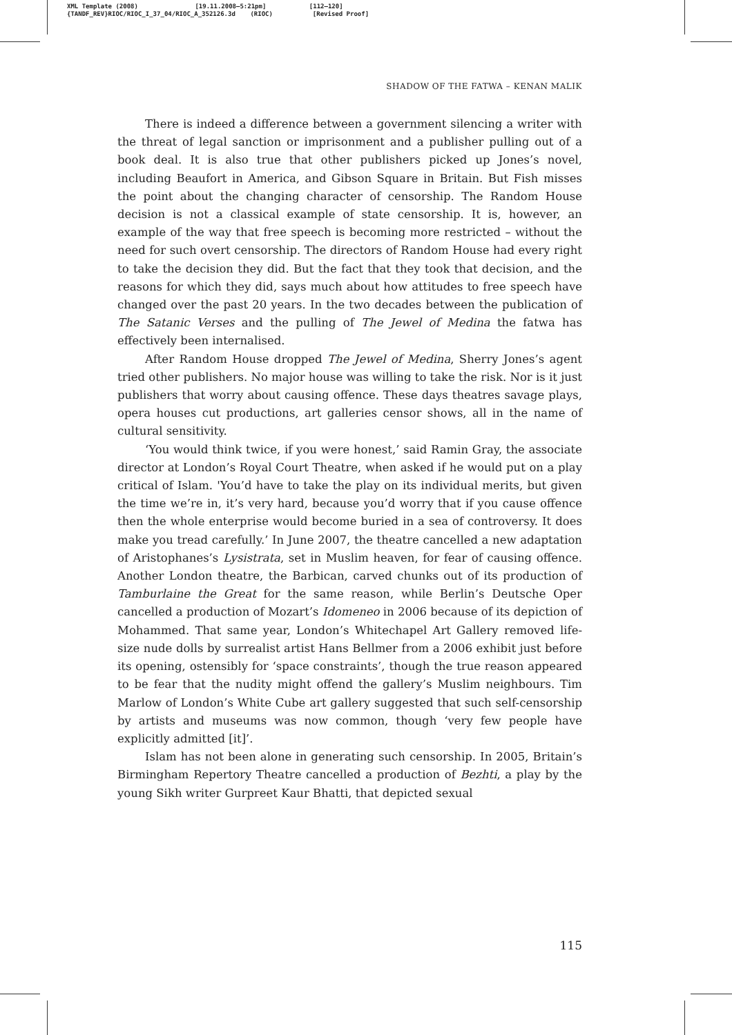XML Template (2008) [19.11.2008–5:21pm] [112–120]
{TANDF_REV}RIOC/RIOC_I_37_04/RIOC_A_352126.3d (RIOC) [Revised Proof]
SHADOW OF THE FATWA – KENAN MALIK
There is indeed a difference between a government silencing a writer with the threat of legal sanction or imprisonment and a publisher pulling out of a book deal. It is also true that other publishers picked up Jones’s novel, including Beaufort in America, and Gibson Square in Britain. But Fish misses the point about the changing character of censorship. The Random House decision is not a classical example of state censorship. It is, however, an example of the way that free speech is becoming more restricted – without the need for such overt censorship. The directors of Random House had every right to take the decision they did. But the fact that they took that decision, and the reasons for which they did, says much about how attitudes to free speech have changed over the past 20 years. In the two decades between the publication of The Satanic Verses and the pulling of The Jewel of Medina the fatwa has effectively been internalised.
After Random House dropped The Jewel of Medina, Sherry Jones’s agent tried other publishers. No major house was willing to take the risk. Nor is it just publishers that worry about causing offence. These days theatres savage plays, opera houses cut productions, art galleries censor shows, all in the name of cultural sensitivity.
‘You would think twice, if you were honest,’ said Ramin Gray, the associate director at London’s Royal Court Theatre, when asked if he would put on a play critical of Islam. 'You’d have to take the play on its individual merits, but given the time we’re in, it’s very hard, because you’d worry that if you cause offence then the whole enterprise would become buried in a sea of controversy. It does make you tread carefully.’ In June 2007, the theatre cancelled a new adaptation of Aristophanes’s Lysistrata, set in Muslim heaven, for fear of causing offence. Another London theatre, the Barbican, carved chunks out of its production of Tamburlaine the Great for the same reason, while Berlin’s Deutsche Oper cancelled a production of Mozart’s Idomeneo in 2006 because of its depiction of Mohammed. That same year, London’s Whitechapel Art Gallery removed life-size nude dolls by surrealist artist Hans Bellmer from a 2006 exhibit just before its opening, ostensibly for ‘space constraints’, though the true reason appeared to be fear that the nudity might offend the gallery’s Muslim neighbours. Tim Marlow of London’s White Cube art gallery suggested that such self-censorship by artists and museums was now common, though ‘very few people have explicitly admitted [it]’.
Islam has not been alone in generating such censorship. In 2005, Britain’s Birmingham Repertory Theatre cancelled a production of Bezhti, a play by the young Sikh writer Gurpreet Kaur Bhatti, that depicted sexual
115